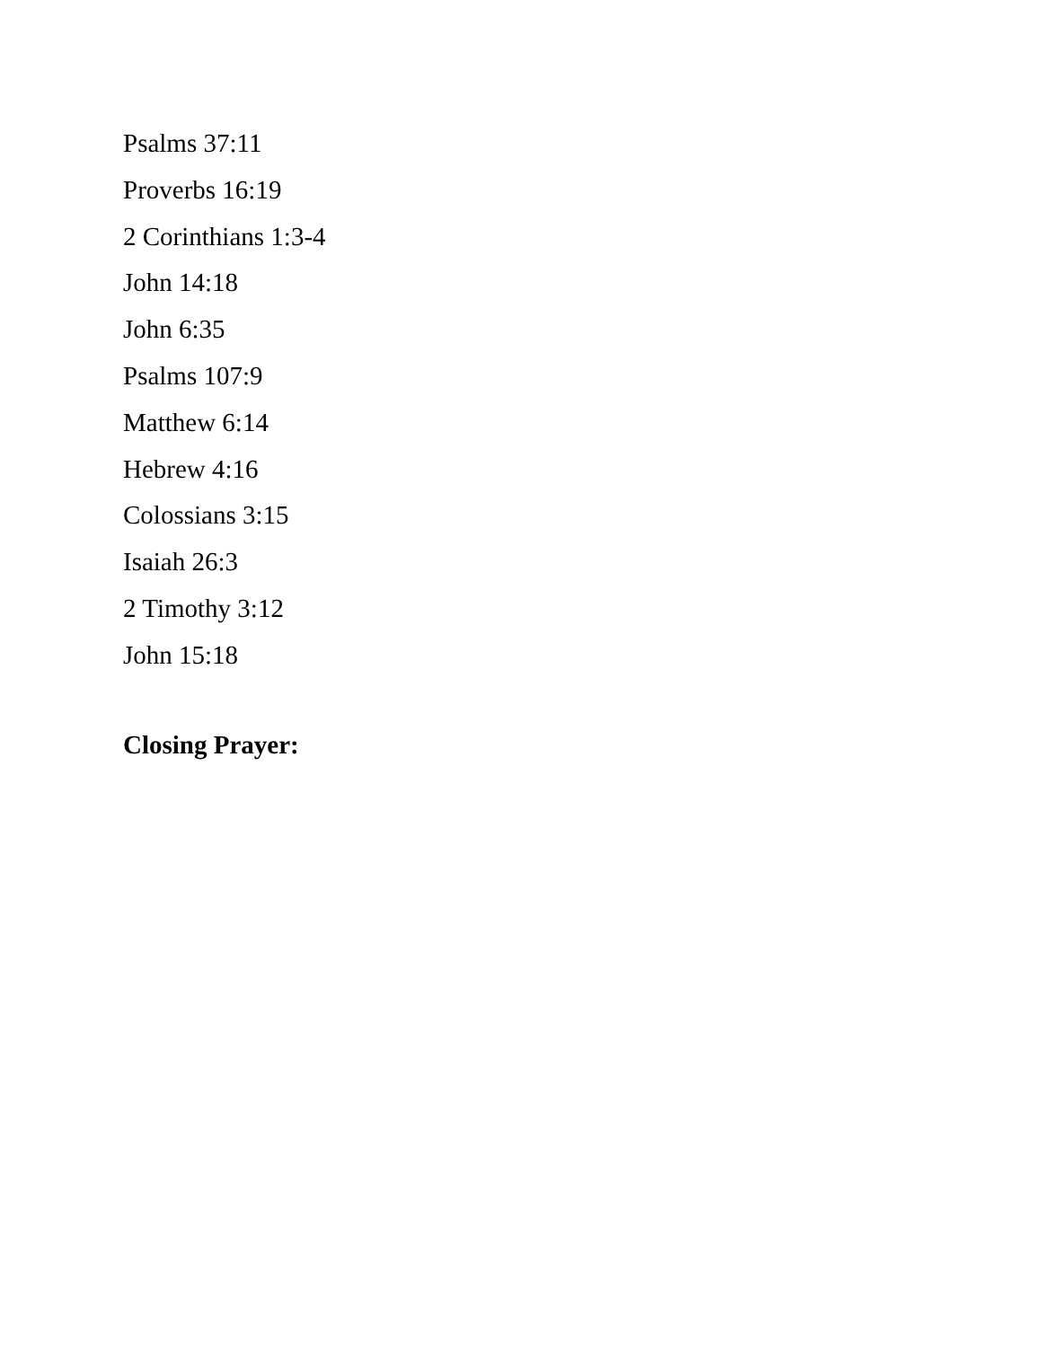Psalms 37:11
Proverbs 16:19
2 Corinthians 1:3-4
John 14:18
John 6:35
Psalms 107:9
Matthew 6:14
Hebrew 4:16
Colossians 3:15
Isaiah 26:3
2 Timothy 3:12
John 15:18
Closing Prayer: